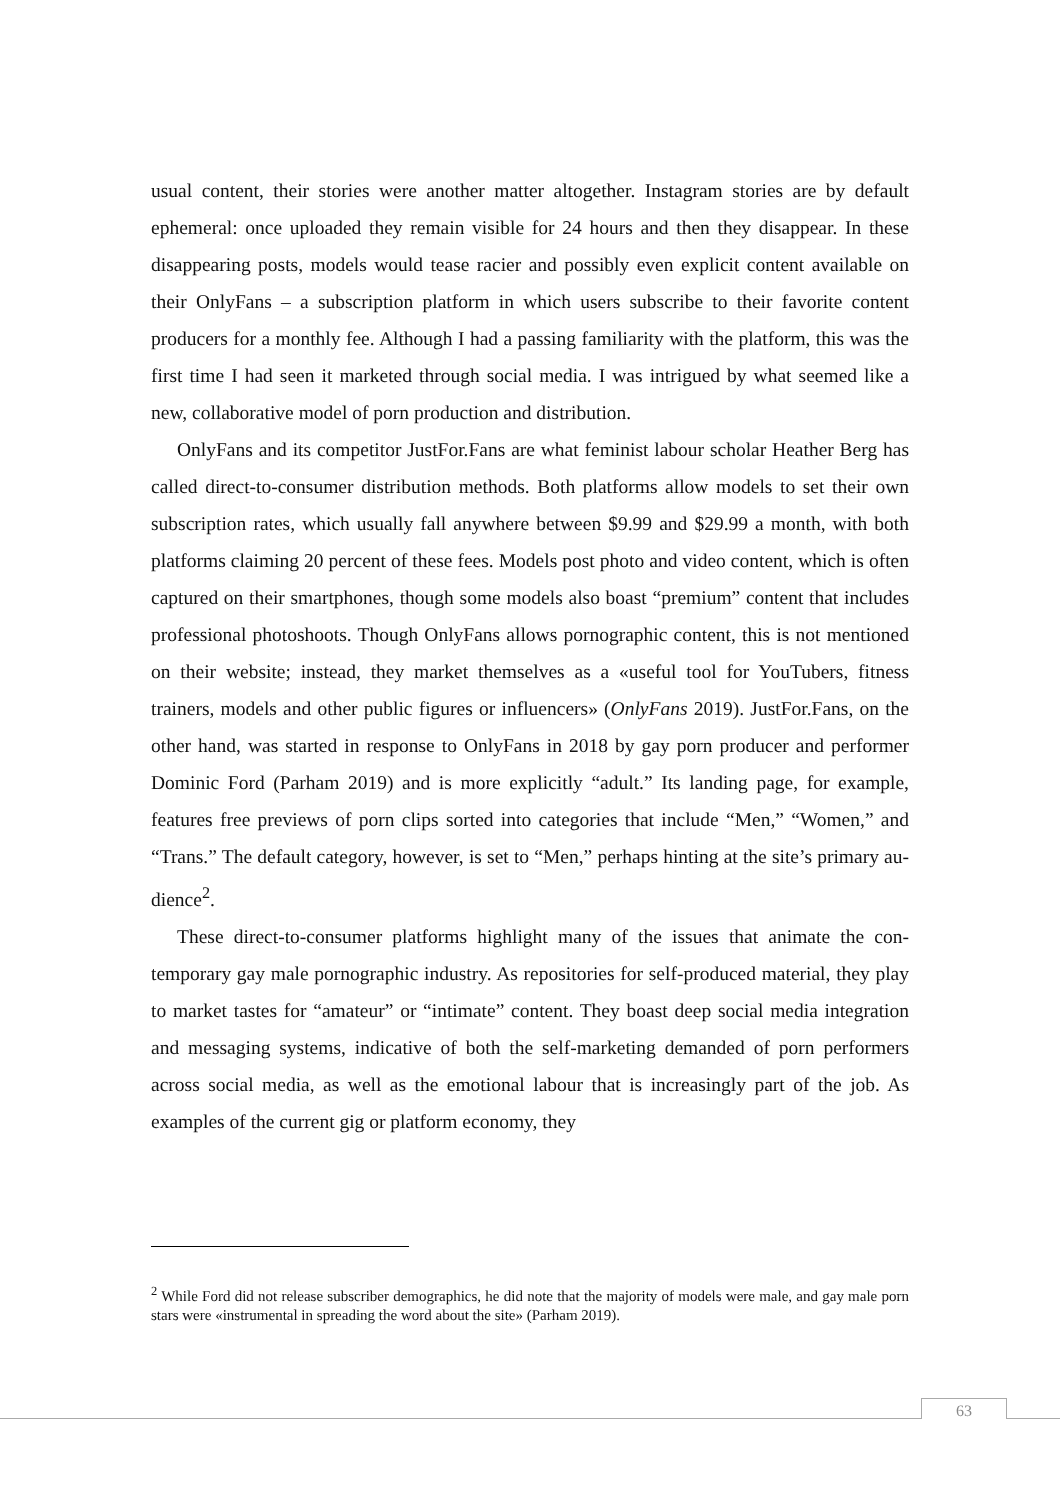usual content, their stories were another matter altogether. Instagram stories are by default ephemeral: once uploaded they remain visible for 24 hours and then they disappear. In these disappearing posts, models would tease racier and possibly even explicit content available on their OnlyFans – a subscription platform in which users subscribe to their favorite content producers for a monthly fee. Although I had a passing familiarity with the platform, this was the first time I had seen it marketed through social media. I was intrigued by what seemed like a new, collaborative model of porn production and distri­bution.
OnlyFans and its competitor JustFor.Fans are what feminist labour scholar Heather Berg has called direct-to-consumer distribution methods. Both platforms allow models to set their own subscription rates, which usually fall anywhere between $9.99 and $29.99 a month, with both platforms claiming 20 percent of these fees. Models post photo and video content, which is often captured on their smartphones, though some models also boast “premium” content that includes professional photoshoots. Though OnlyFans al­lows pornographic content, this is not mentioned on their website; instead, they market themselves as a «useful tool for YouTubers, fitness trainers, models and other public fig­ures or influencers» (OnlyFans 2019). JustFor.Fans, on the other hand, was started in response to OnlyFans in 2018 by gay porn producer and performer Dominic Ford (Par­ham 2019) and is more explicitly “adult.” Its landing page, for example, features free previews of porn clips sorted into categories that include “Men,” “Women,” and “Trans.” The default category, however, is set to “Men,” perhaps hinting at the site’s primary au­dience<sup>2</sup>.
These direct-to-consumer platforms highlight many of the issues that animate the con­temporary gay male pornographic industry. As repositories for self-produced material, they play to market tastes for “amateur” or “intimate” content. They boast deep social media integration and messaging systems, indicative of both the self-marketing de­manded of porn performers across social media, as well as the emotional labour that is increasingly part of the job. As examples of the current gig or platform economy, they
<sup>2</sup> While Ford did not release subscriber demographics, he did note that the majority of models were male, and gay male porn stars were «instrumental in spreading the word about the site» (Parham 2019).
63